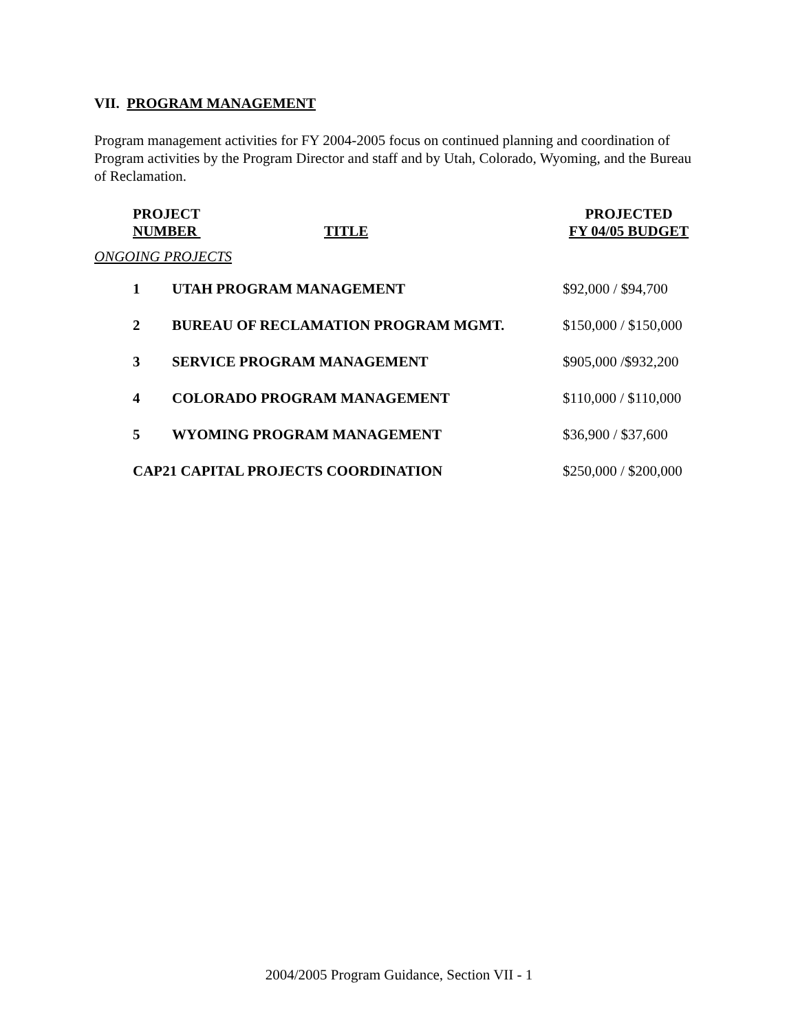VII. PROGRAM MANAGEMENT
Program management activities for FY 2004-2005 focus on continued planning and coordination of Program activities by the Program Director and staff and by Utah, Colorado, Wyoming, and the Bureau of Reclamation.
| PROJECT NUMBER | TITLE | PROJECTED FY 04/05 BUDGET |
| --- | --- | --- |
ONGOING PROJECTS
| 1 | UTAH PROGRAM MANAGEMENT | $92,000 / $94,700 |
| 2 | BUREAU OF RECLAMATION PROGRAM MGMT. | $150,000 / $150,000 |
| 3 | SERVICE PROGRAM MANAGEMENT | $905,000 /$932,200 |
| 4 | COLORADO PROGRAM MANAGEMENT | $110,000 / $110,000 |
| 5 | WYOMING PROGRAM MANAGEMENT | $36,900 / $37,600 |
| CAP21 CAPITAL PROJECTS COORDINATION | | $250,000 / $200,000 |
2004/2005 Program Guidance, Section VII - 1